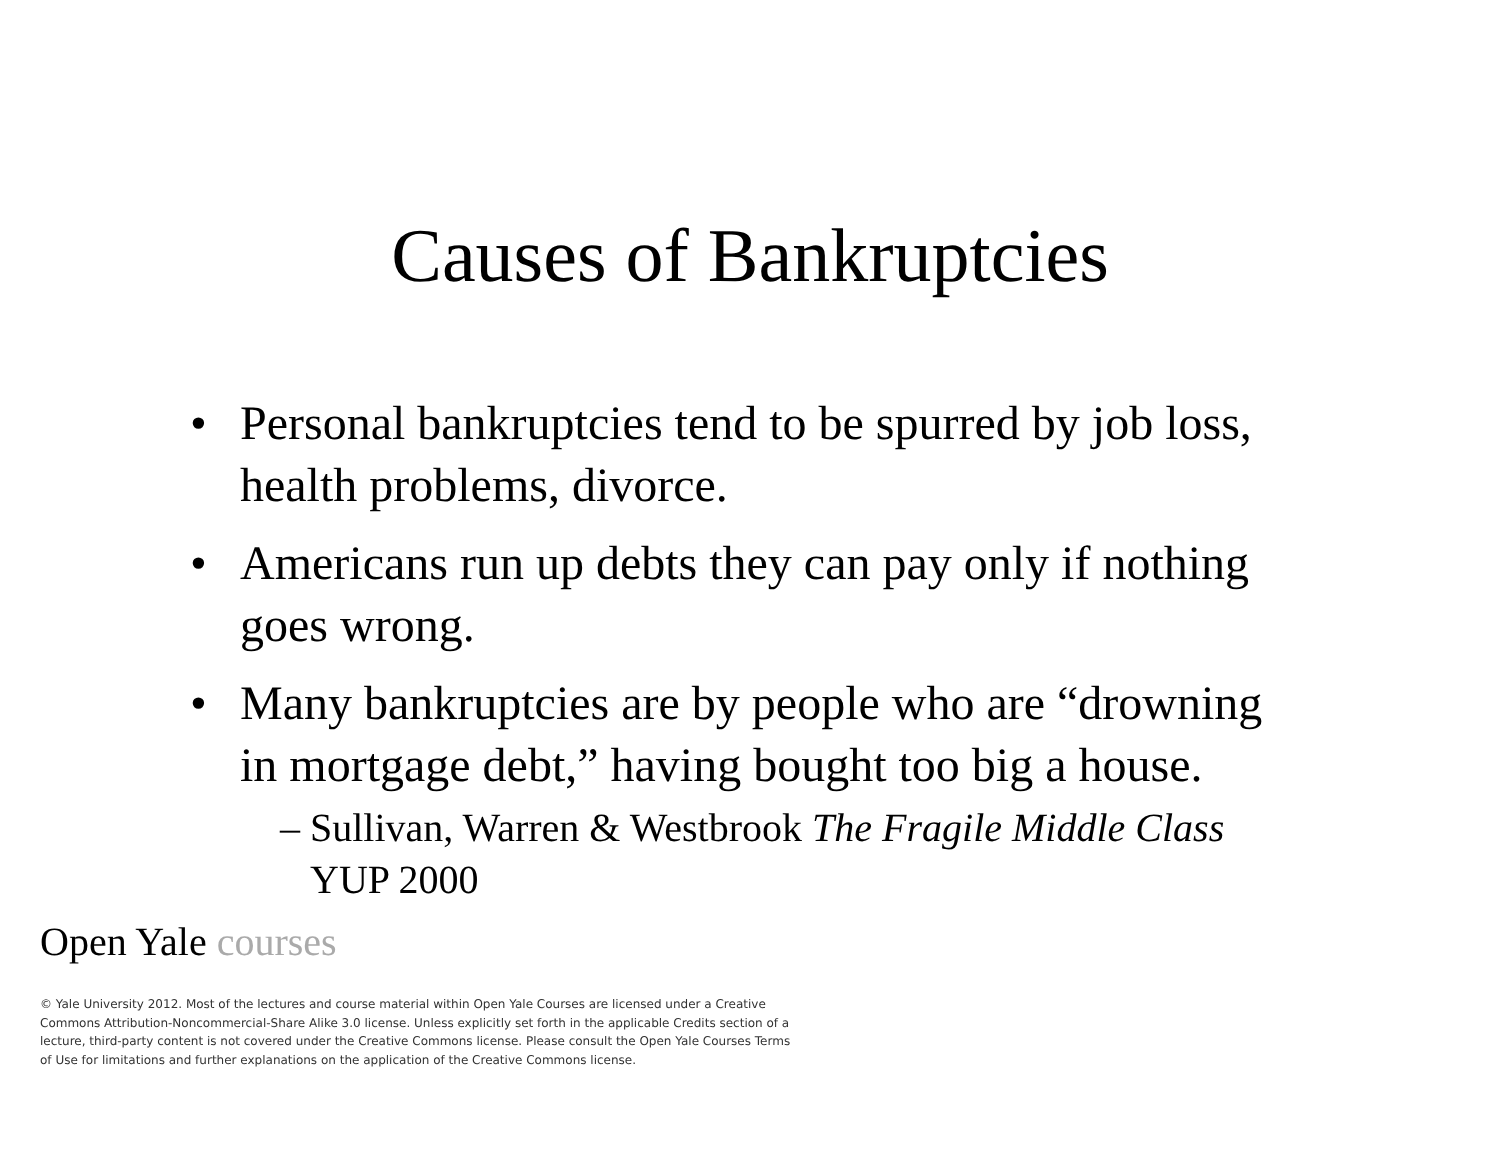Causes of Bankruptcies
• Personal bankruptcies tend to be spurred by job loss, health problems, divorce.
• Americans run up debts they can pay only if nothing goes wrong.
• Many bankruptcies are by people who are “drowning in mortgage debt,” having bought too big a house.
– Sullivan, Warren & Westbrook The Fragile Middle Class YUP 2000
Open Yale courses
© Yale University 2012. Most of the lectures and course material within Open Yale Courses are licensed under a Creative Commons Attribution-Noncommercial-Share Alike 3.0 license. Unless explicitly set forth in the applicable Credits section of a lecture, third-party content is not covered under the Creative Commons license. Please consult the Open Yale Courses Terms of Use for limitations and further explanations on the application of the Creative Commons license.